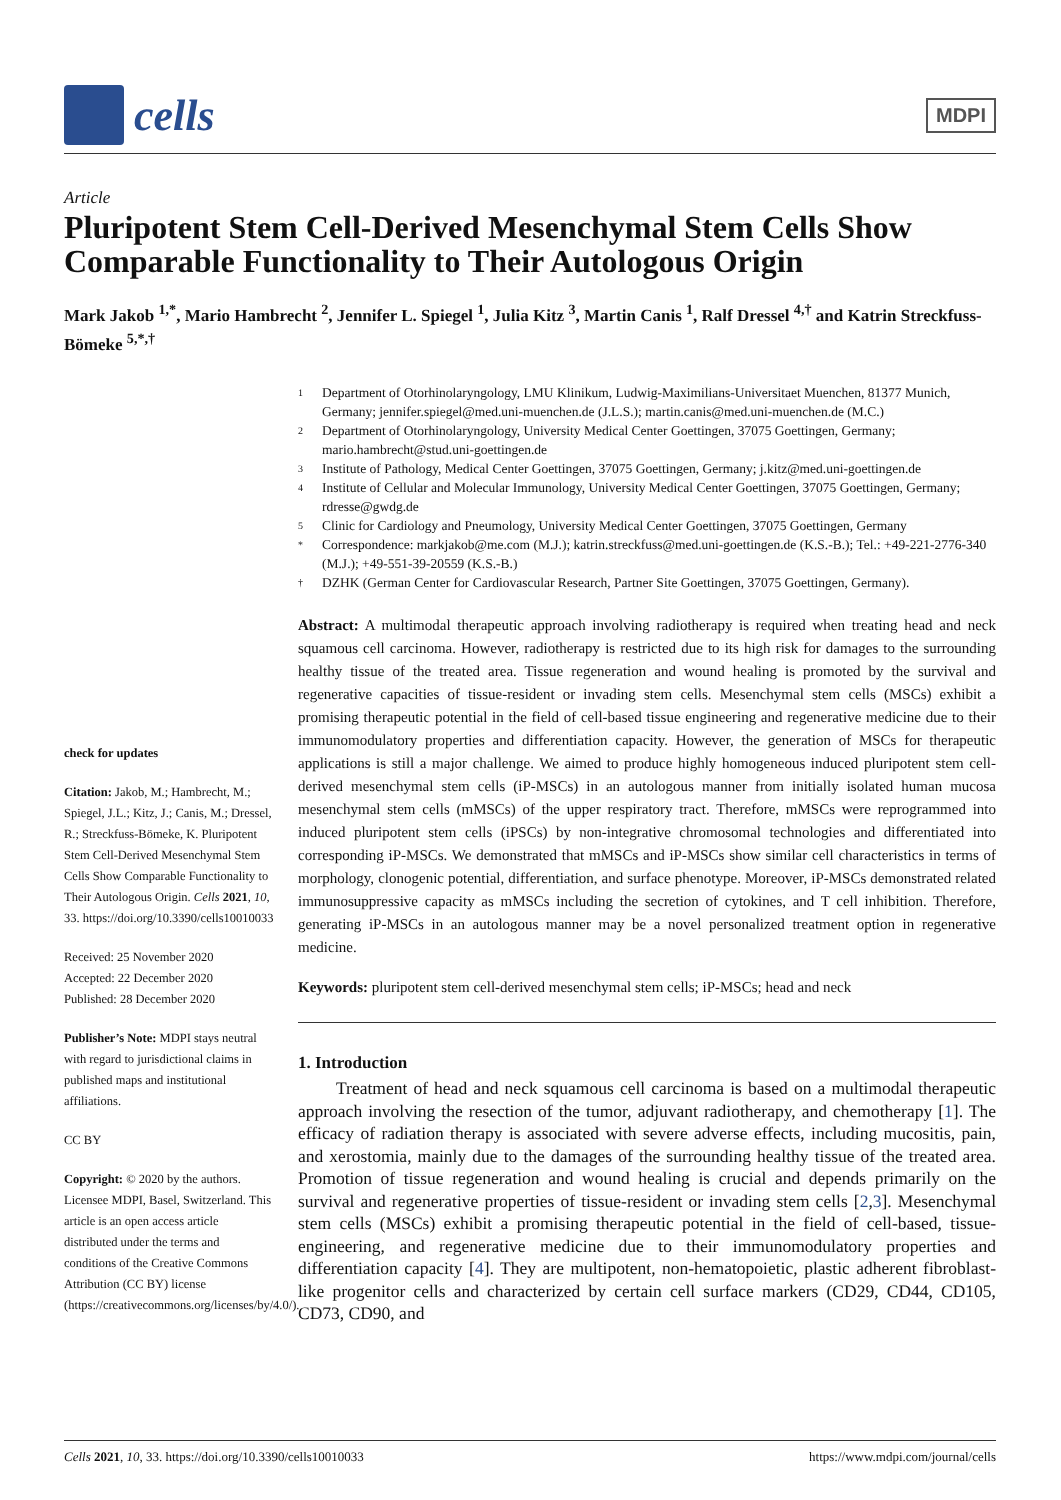cells
MDPI
Article
Pluripotent Stem Cell-Derived Mesenchymal Stem Cells Show Comparable Functionality to Their Autologous Origin
Mark Jakob <sup>1,*</sup>, Mario Hambrecht <sup>2</sup>, Jennifer L. Spiegel <sup>1</sup>, Julia Kitz <sup>3</sup>, Martin Canis <sup>1</sup>, Ralf Dressel <sup>4,†</sup> and Katrin Streckfuss-Bömeke <sup>5,*,†</sup>
check for updates
Citation: Jakob, M.; Hambrecht, M.; Spiegel, J.L.; Kitz, J.; Canis, M.; Dressel, R.; Streckfuss-Bömeke, K. Pluripotent Stem Cell-Derived Mesenchymal Stem Cells Show Comparable Functionality to Their Autologous Origin. Cells 2021, 10, 33. https://doi.org/10.3390/cells10010033
Received: 25 November 2020
Accepted: 22 December 2020
Published: 28 December 2020
Publisher’s Note: MDPI stays neutral with regard to jurisdictional claims in published maps and institutional affiliations.
CC BY
Copyright: © 2020 by the authors. Licensee MDPI, Basel, Switzerland. This article is an open access article distributed under the terms and conditions of the Creative Commons Attribution (CC BY) license (https://creativecommons.org/licenses/by/4.0/).
1 Department of Otorhinolaryngology, LMU Klinikum, Ludwig-Maximilians-Universitaet Muenchen, 81377 Munich, Germany; jennifer.spiegel@med.uni-muenchen.de (J.L.S.); martin.canis@med.uni-muenchen.de (M.C.)
2 Department of Otorhinolaryngology, University Medical Center Goettingen, 37075 Goettingen, Germany; mario.hambrecht@stud.uni-goettingen.de
3 Institute of Pathology, Medical Center Goettingen, 37075 Goettingen, Germany; j.kitz@med.uni-goettingen.de
4 Institute of Cellular and Molecular Immunology, University Medical Center Goettingen, 37075 Goettingen, Germany; rdresse@gwdg.de
5 Clinic for Cardiology and Pneumology, University Medical Center Goettingen, 37075 Goettingen, Germany
* Correspondence: markjakob@me.com (M.J.); katrin.streckfuss@med.uni-goettingen.de (K.S.-B.); Tel.: +49-221-2776-340 (M.J.); +49-551-39-20559 (K.S.-B.)
† DZHK (German Center for Cardiovascular Research, Partner Site Goettingen, 37075 Goettingen, Germany).
Abstract: A multimodal therapeutic approach involving radiotherapy is required when treating head and neck squamous cell carcinoma. However, radiotherapy is restricted due to its high risk for damages to the surrounding healthy tissue of the treated area. Tissue regeneration and wound healing is promoted by the survival and regenerative capacities of tissue-resident or invading stem cells. Mesenchymal stem cells (MSCs) exhibit a promising therapeutic potential in the field of cell-based tissue engineering and regenerative medicine due to their immunomodulatory properties and differentiation capacity. However, the generation of MSCs for therapeutic applications is still a major challenge. We aimed to produce highly homogeneous induced pluripotent stem cell-derived mesenchymal stem cells (iP-MSCs) in an autologous manner from initially isolated human mucosa mesenchymal stem cells (mMSCs) of the upper respiratory tract. Therefore, mMSCs were reprogrammed into induced pluripotent stem cells (iPSCs) by non-integrative chromosomal technologies and differentiated into corresponding iP-MSCs. We demonstrated that mMSCs and iP-MSCs show similar cell characteristics in terms of morphology, clonogenic potential, differentiation, and surface phenotype. Moreover, iP-MSCs demonstrated related immunosuppressive capacity as mMSCs including the secretion of cytokines, and T cell inhibition. Therefore, generating iP-MSCs in an autologous manner may be a novel personalized treatment option in regenerative medicine.
Keywords: pluripotent stem cell-derived mesenchymal stem cells; iP-MSCs; head and neck
1. Introduction
Treatment of head and neck squamous cell carcinoma is based on a multimodal therapeutic approach involving the resection of the tumor, adjuvant radiotherapy, and chemotherapy [1]. The efficacy of radiation therapy is associated with severe adverse effects, including mucositis, pain, and xerostomia, mainly due to the damages of the surrounding healthy tissue of the treated area. Promotion of tissue regeneration and wound healing is crucial and depends primarily on the survival and regenerative properties of tissue-resident or invading stem cells [2,3]. Mesenchymal stem cells (MSCs) exhibit a promising therapeutic potential in the field of cell-based, tissue-engineering, and regenerative medicine due to their immunomodulatory properties and differentiation capacity [4]. They are multipotent, non-hematopoietic, plastic adherent fibroblast-like progenitor cells and characterized by certain cell surface markers (CD29, CD44, CD105, CD73, CD90, and
Cells 2021, 10, 33. https://doi.org/10.3390/cells10010033 https://www.mdpi.com/journal/cells